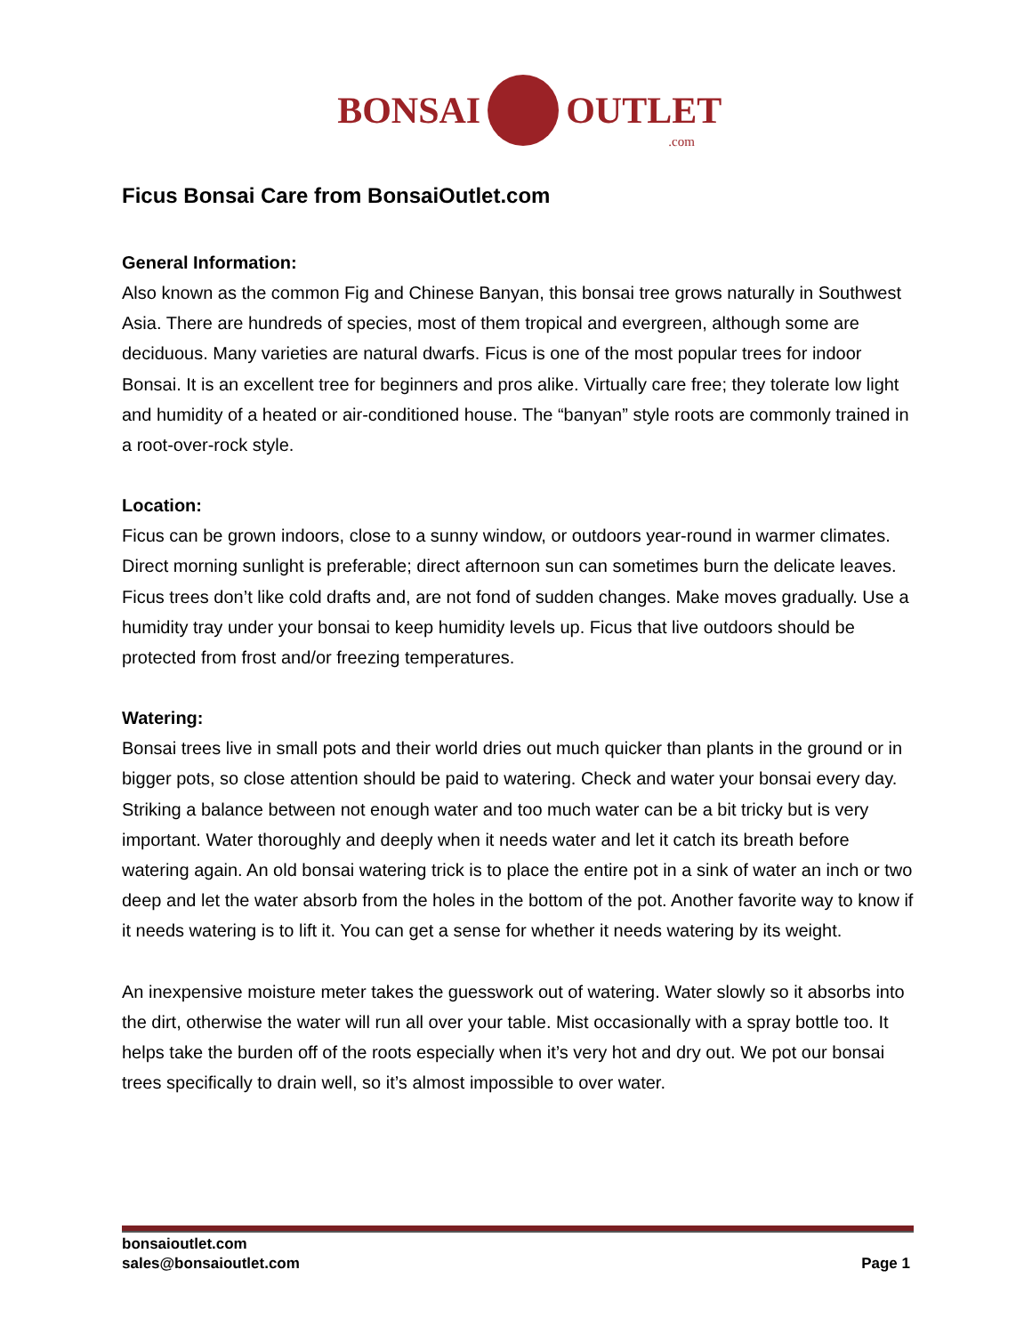BONSAI OUTLET.com
Ficus Bonsai Care from BonsaiOutlet.com
General Information:
Also known as the common Fig and Chinese Banyan, this bonsai tree grows naturally in Southwest Asia. There are hundreds of species, most of them tropical and evergreen, although some are deciduous. Many varieties are natural dwarfs. Ficus is one of the most popular trees for indoor Bonsai. It is an excellent tree for beginners and pros alike. Virtually care free; they tolerate low light and humidity of a heated or air-conditioned house. The “banyan” style roots are commonly trained in a root-over-rock style.
Location:
Ficus can be grown indoors, close to a sunny window, or outdoors year-round in warmer climates. Direct morning sunlight is preferable; direct afternoon sun can sometimes burn the delicate leaves. Ficus trees don’t like cold drafts and, are not fond of sudden changes. Make moves gradually. Use a humidity tray under your bonsai to keep humidity levels up. Ficus that live outdoors should be protected from frost and/or freezing temperatures.
Watering:
Bonsai trees live in small pots and their world dries out much quicker than plants in the ground or in bigger pots, so close attention should be paid to watering. Check and water your bonsai every day. Striking a balance between not enough water and too much water can be a bit tricky but is very important. Water thoroughly and deeply when it needs water and let it catch its breath before watering again. An old bonsai watering trick is to place the entire pot in a sink of water an inch or two deep and let the water absorb from the holes in the bottom of the pot. Another favorite way to know if it needs watering is to lift it. You can get a sense for whether it needs watering by its weight.
An inexpensive moisture meter takes the guesswork out of watering. Water slowly so it absorbs into the dirt, otherwise the water will run all over your table. Mist occasionally with a spray bottle too. It helps take the burden off of the roots especially when it’s very hot and dry out. We pot our bonsai trees specifically to drain well, so it’s almost impossible to over water.
bonsaioutlet.com
sales@bonsaioutlet.com
Page 1